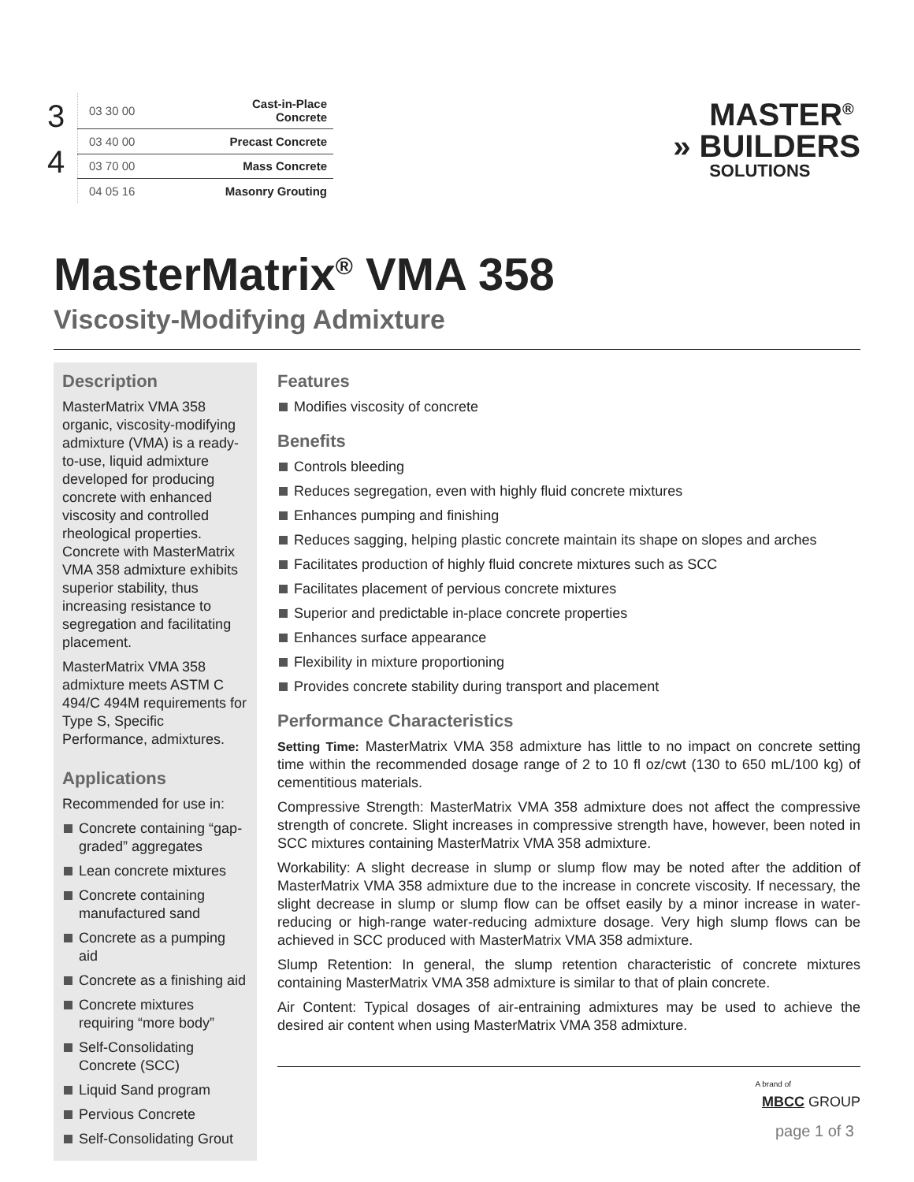3
4
| 03 30 00 | Cast-in-Place Concrete |
| 03 40 00 | Precast Concrete |
| 03 70 00 | Mass Concrete |
| 04 05 16 | Masonry Grouting |
MASTER<sup>®</sup>
» BUILDERS
SOLUTIONS
MasterMatrix<sup>®</sup> VMA 358
Viscosity-Modifying Admixture
Description
MasterMatrix VMA 358 organic, viscosity-modifying admixture (VMA) is a ready-to-use, liquid admixture developed for producing concrete with enhanced viscosity and controlled rheological properties. Concrete with MasterMatrix VMA 358 admixture exhibits superior stability, thus increasing resistance to segregation and facilitating placement.
MasterMatrix VMA 358 admixture meets ASTM C 494/C 494M requirements for Type S, Specific Performance, admixtures.
Applications
Recommended for use in:
Concrete containing “gap-graded” aggregates
Lean concrete mixtures
Concrete containing manufactured sand
Concrete as a pumping aid
Concrete as a finishing aid
Concrete mixtures requiring “more body”
Self-Consolidating Concrete (SCC)
Liquid Sand program
Pervious Concrete
Self-Consolidating Grout
Features
Modifies viscosity of concrete
Benefits
Controls bleeding
Reduces segregation, even with highly fluid concrete mixtures
Enhances pumping and finishing
Reduces sagging, helping plastic concrete maintain its shape on slopes and arches
Facilitates production of highly fluid concrete mixtures such as SCC
Facilitates placement of pervious concrete mixtures
Superior and predictable in-place concrete properties
Enhances surface appearance
Flexibility in mixture proportioning
Provides concrete stability during transport and placement
Performance Characteristics
Setting Time: MasterMatrix VMA 358 admixture has little to no impact on concrete setting time within the recommended dosage range of 2 to 10 fl oz/cwt (130 to 650 mL/100 kg) of cementitious materials.
Compressive Strength: MasterMatrix VMA 358 admixture does not affect the compressive strength of concrete. Slight increases in compressive strength have, however, been noted in SCC mixtures containing MasterMatrix VMA 358 admixture.
Workability: A slight decrease in slump or slump flow may be noted after the addition of MasterMatrix VMA 358 admixture due to the increase in concrete viscosity. If necessary, the slight decrease in slump or slump flow can be offset easily by a minor increase in water-reducing or high-range water-reducing admixture dosage. Very high slump flows can be achieved in SCC produced with MasterMatrix VMA 358 admixture.
Slump Retention: In general, the slump retention characteristic of concrete mixtures containing MasterMatrix VMA 358 admixture is similar to that of plain concrete.
Air Content: Typical dosages of air-entraining admixtures may be used to achieve the desired air content when using MasterMatrix VMA 358 admixture.
A brand of
MBCC GROUP
page 1 of 3